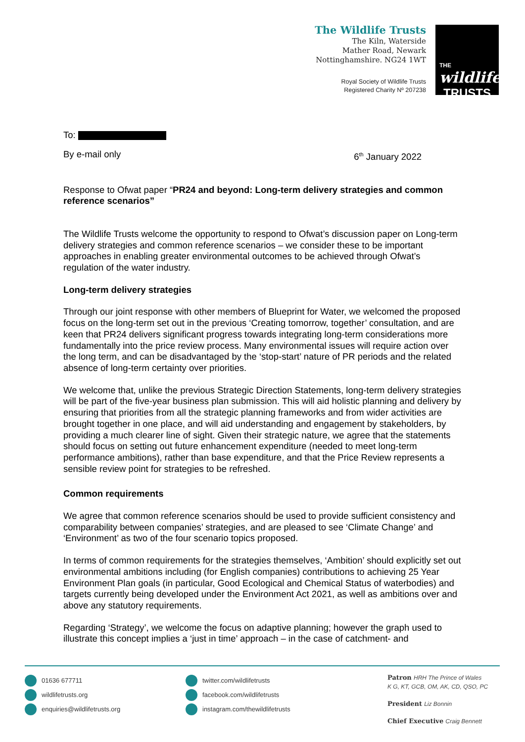The Wildlife Trusts
The Kiln, Waterside
Mather Road, Newark
Nottinghamshire. NG24 1WT
Royal Society of Wildlife Trusts
Registered Charity Nº 207238
THE wildlife
TRUSTS
To:
By e-mail only 6<sup>th</sup> January 2022
Response to Ofwat paper “PR24 and beyond: Long-term delivery strategies and common reference scenarios”
The Wildlife Trusts welcome the opportunity to respond to Ofwat’s discussion paper on Long-term delivery strategies and common reference scenarios – we consider these to be important approaches in enabling greater environmental outcomes to be achieved through Ofwat’s regulation of the water industry.
Long-term delivery strategies
Through our joint response with other members of Blueprint for Water, we welcomed the proposed focus on the long-term set out in the previous ‘Creating tomorrow, together’ consultation, and are keen that PR24 delivers significant progress towards integrating long-term considerations more fundamentally into the price review process. Many environmental issues will require action over the long term, and can be disadvantaged by the ‘stop-start’ nature of PR periods and the related absence of long-term certainty over priorities.
We welcome that, unlike the previous Strategic Direction Statements, long-term delivery strategies will be part of the five-year business plan submission. This will aid holistic planning and delivery by ensuring that priorities from all the strategic planning frameworks and from wider activities are brought together in one place, and will aid understanding and engagement by stakeholders, by providing a much clearer line of sight. Given their strategic nature, we agree that the statements should focus on setting out future enhancement expenditure (needed to meet long-term performance ambitions), rather than base expenditure, and that the Price Review represents a sensible review point for strategies to be refreshed.
Common requirements
We agree that common reference scenarios should be used to provide sufficient consistency and comparability between companies’ strategies, and are pleased to see ‘Climate Change’ and ‘Environment’ as two of the four scenario topics proposed.
In terms of common requirements for the strategies themselves, ‘Ambition’ should explicitly set out environmental ambitions including (for English companies) contributions to achieving 25 Year Environment Plan goals (in particular, Good Ecological and Chemical Status of waterbodies) and targets currently being developed under the Environment Act 2021, as well as ambitions over and above any statutory requirements.
Regarding ‘Strategy’, we welcome the focus on adaptive planning; however the graph used to illustrate this concept implies a ‘just in time’ approach – in the case of catchment- and
01636 677711
wildlifetrusts.org
enquiries@wildlifetrusts.org
twitter.com/wildlifetrusts
facebook.com/wildlifetrusts
instagram.com/thewildlifetrusts
Patron HRH The Prince of Wales
K G, KT, GCB, OM, AK, CD, QSO, PC
President Liz Bonnin
Chief Executive Craig Bennett